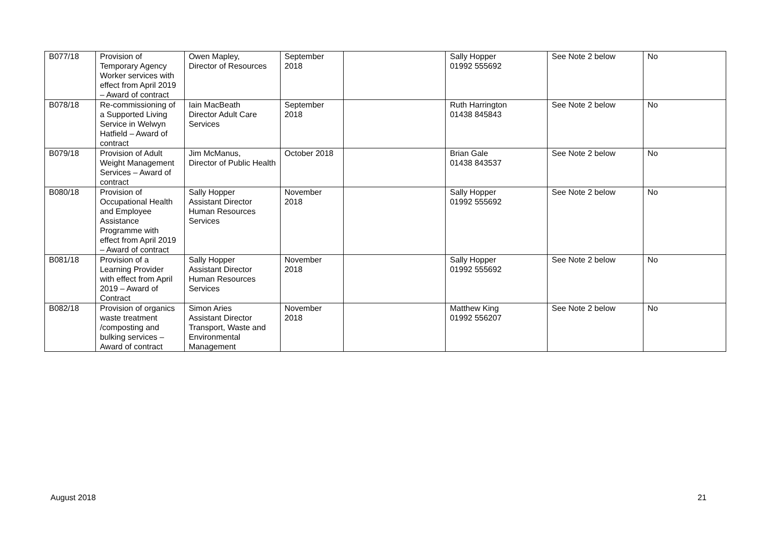| B077/18 | Provision of Temporary Agency Worker services with effect from April 2019 – Award of contract | Owen Mapley, Director of Resources | September 2018 | | Sally Hopper 01992 555692 | See Note 2 below | No |
| B078/18 | Re-commissioning of a Supported Living Service in Welwyn Hatfield – Award of contract | Iain MacBeath Director Adult Care Services | September 2018 | | Ruth Harrington 01438 845843 | See Note 2 below | No |
| B079/18 | Provision of Adult Weight Management Services – Award of contract | Jim McManus, Director of Public Health | October 2018 | | Brian Gale 01438 843537 | See Note 2 below | No |
| B080/18 | Provision of Occupational Health and Employee Assistance Programme with effect from April 2019 – Award of contract | Sally Hopper Assistant Director Human Resources Services | November 2018 | | Sally Hopper 01992 555692 | See Note 2 below | No |
| B081/18 | Provision of a Learning Provider with effect from April 2019 – Award of Contract | Sally Hopper Assistant Director Human Resources Services | November 2018 | | Sally Hopper 01992 555692 | See Note 2 below | No |
| B082/18 | Provision of organics waste treatment /composting and bulking services – Award of contract | Simon Aries Assistant Director Transport, Waste and Environmental Management | November 2018 | | Matthew King 01992 556207 | See Note 2 below | No |
August 2018 21